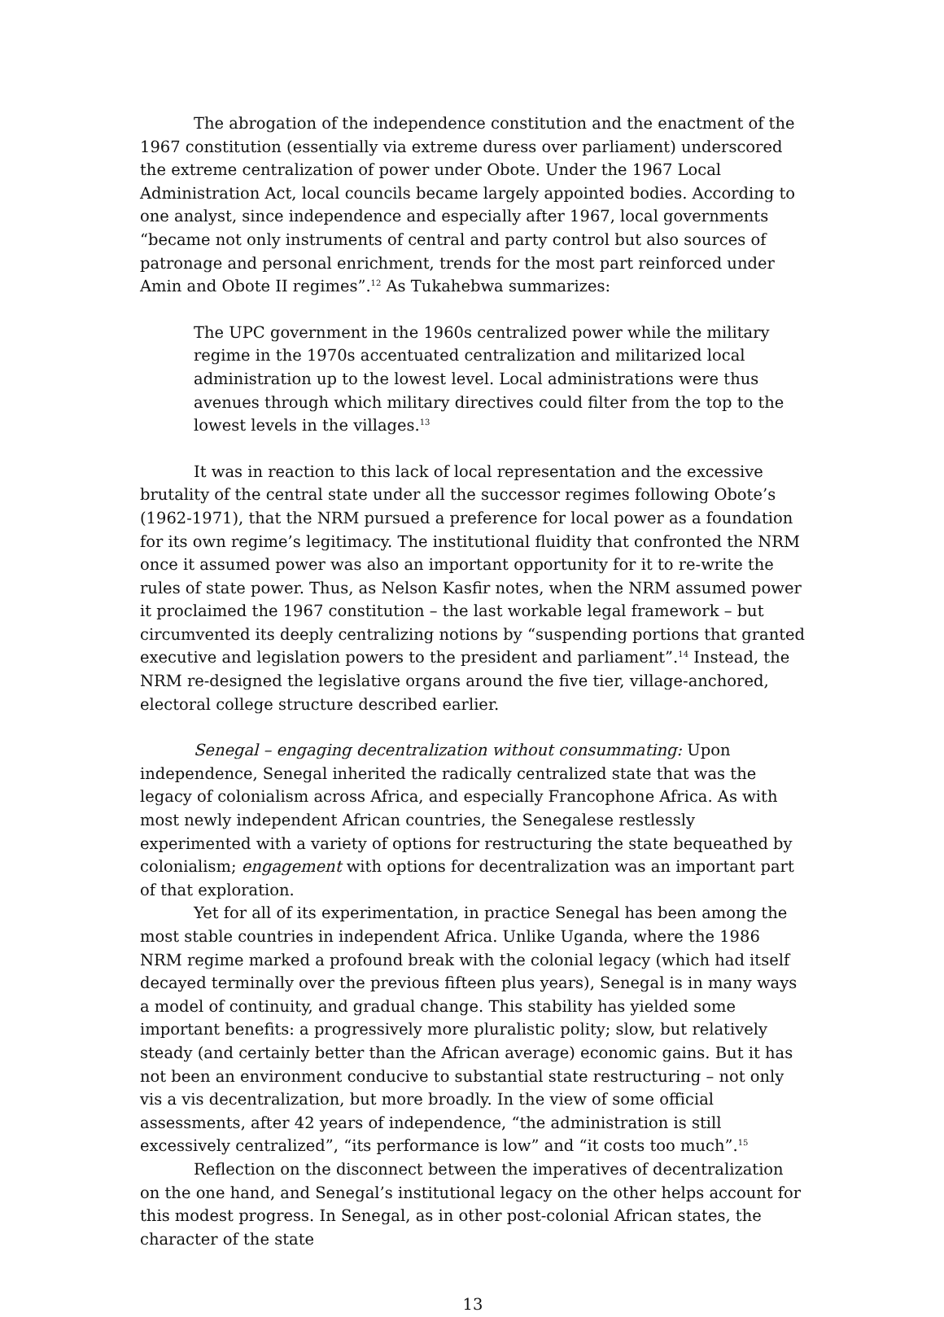The abrogation of the independence constitution and the enactment of the 1967 constitution (essentially via extreme duress over parliament) underscored the extreme centralization of power under Obote. Under the 1967 Local Administration Act, local councils became largely appointed bodies. According to one analyst, since independence and especially after 1967, local governments “became not only instruments of central and party control but also sources of patronage and personal enrichment, trends for the most part reinforced under Amin and Obote II regimes”.<sup>12</sup> As Tukahebwa summarizes:
The UPC government in the 1960s centralized power while the military regime in the 1970s accentuated centralization and militarized local administration up to the lowest level. Local administrations were thus avenues through which military directives could filter from the top to the lowest levels in the villages.<sup>13</sup>
It was in reaction to this lack of local representation and the excessive brutality of the central state under all the successor regimes following Obote’s (1962-1971), that the NRM pursued a preference for local power as a foundation for its own regime’s legitimacy. The institutional fluidity that confronted the NRM once it assumed power was also an important opportunity for it to re-write the rules of state power. Thus, as Nelson Kasfir notes, when the NRM assumed power it proclaimed the 1967 constitution – the last workable legal framework – but circumvented its deeply centralizing notions by “suspending portions that granted executive and legislation powers to the president and parliament”.<sup>14</sup> Instead, the NRM re-designed the legislative organs around the five tier, village-anchored, electoral college structure described earlier.
Senegal – engaging decentralization without consummating: Upon independence, Senegal inherited the radically centralized state that was the legacy of colonialism across Africa, and especially Francophone Africa. As with most newly independent African countries, the Senegalese restlessly experimented with a variety of options for restructuring the state bequeathed by colonialism; engagement with options for decentralization was an important part of that exploration.
Yet for all of its experimentation, in practice Senegal has been among the most stable countries in independent Africa. Unlike Uganda, where the 1986 NRM regime marked a profound break with the colonial legacy (which had itself decayed terminally over the previous fifteen plus years), Senegal is in many ways a model of continuity, and gradual change. This stability has yielded some important benefits: a progressively more pluralistic polity; slow, but relatively steady (and certainly better than the African average) economic gains. But it has not been an environment conducive to substantial state restructuring – not only vis a vis decentralization, but more broadly. In the view of some official assessments, after 42 years of independence, “the administration is still excessively centralized”, “its performance is low” and “it costs too much”.<sup>15</sup>
Reflection on the disconnect between the imperatives of decentralization on the one hand, and Senegal’s institutional legacy on the other helps account for this modest progress. In Senegal, as in other post-colonial African states, the character of the state
13